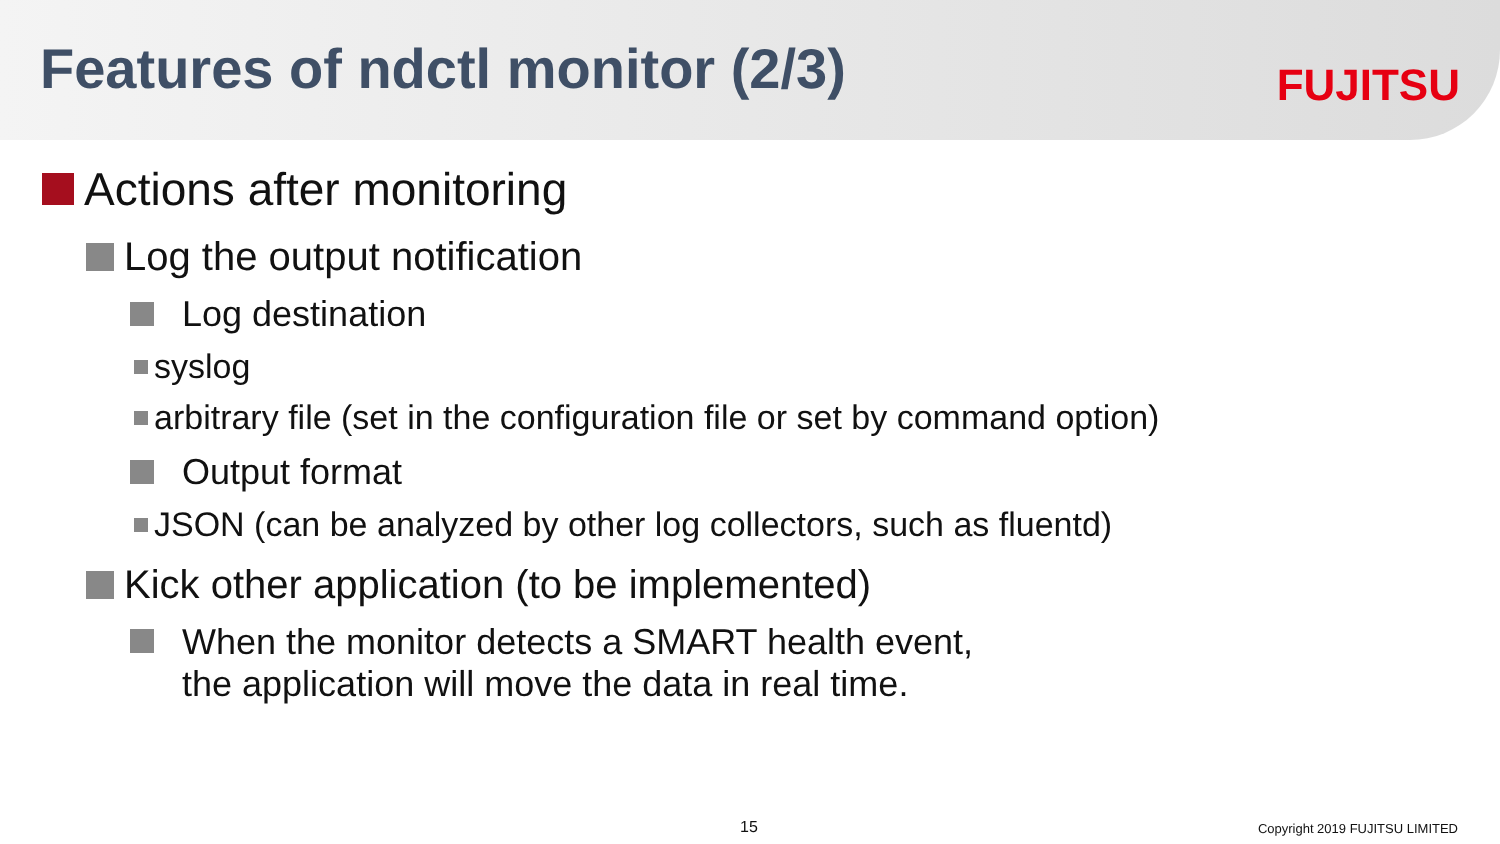Features of ndctl monitor (2/3)
FUJITSU
Actions after monitoring
Log the output notification
Log destination
syslog
arbitrary file (set in the configuration file or set by command option)
Output format
JSON (can be analyzed by other log collectors, such as fluentd)
Kick other application (to be implemented)
When the monitor detects a SMART health event,
the application will move the data in real time.
15 Copyright 2019 FUJITSU LIMITED